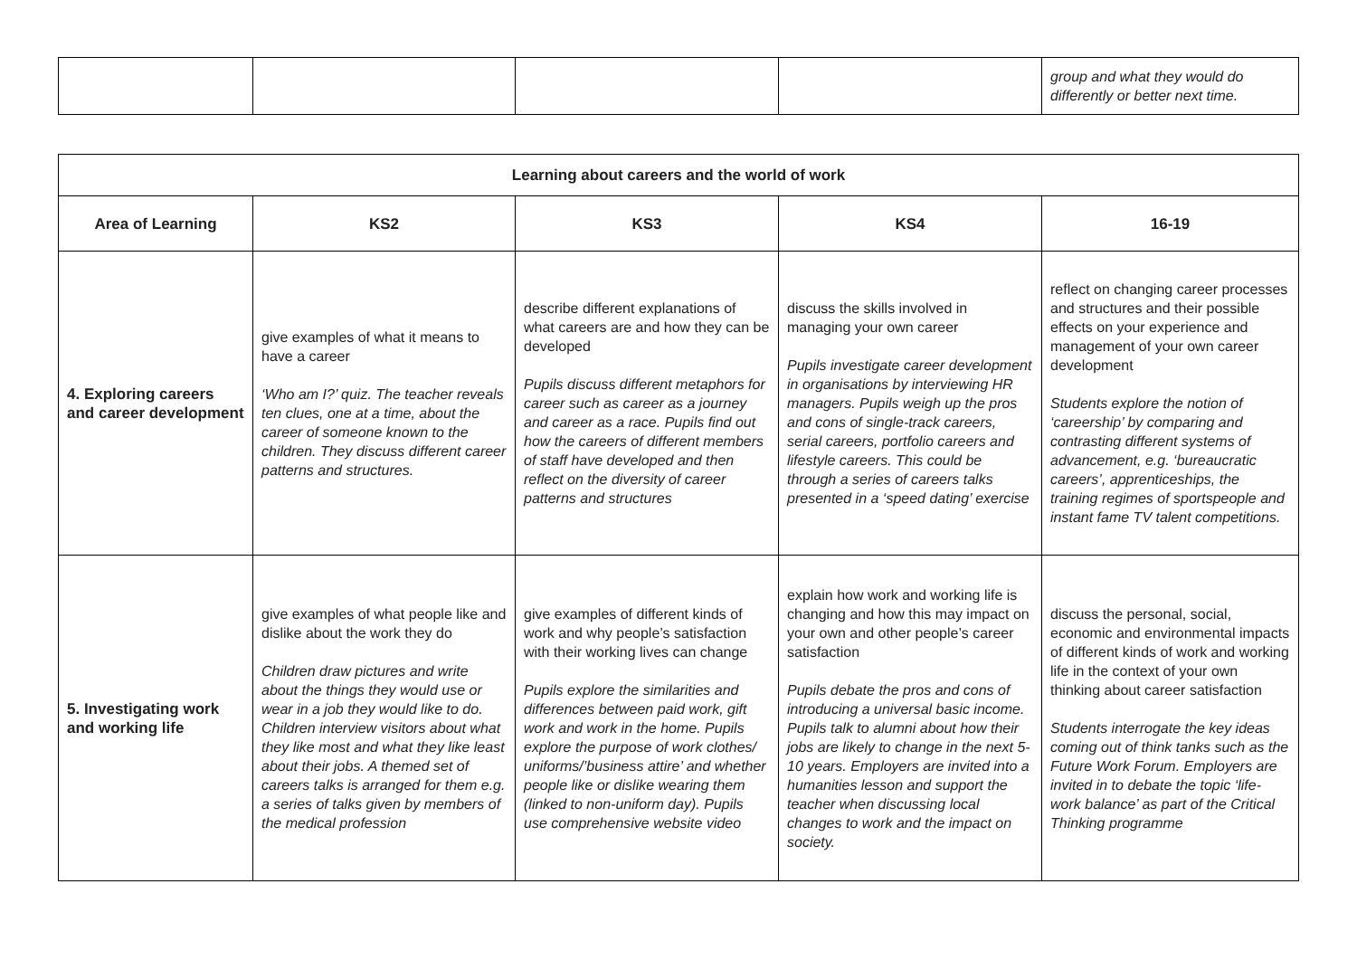| | | | | group and what they would do differently or better next time. |
| Learning about careers and the world of work | | | | |
| --- | --- | --- | --- | --- |
| Area of Learning | KS2 | KS3 | KS4 | 16-19 |
| 4. Exploring careers and career development | give examples of what it means to have a career ‘Who am I?’ quiz. The teacher reveals ten clues, one at a time, about the career of someone known to the children. They discuss different career patterns and structures. | describe different explanations of what careers are and how they can be developed Pupils discuss different metaphors for career such as career as a journey and career as a race. Pupils find out how the careers of different members of staff have developed and then reflect on the diversity of career patterns and structures | discuss the skills involved in managing your own career Pupils investigate career development in organisations by interviewing HR managers. Pupils weigh up the pros and cons of single-track careers, serial careers, portfolio careers and lifestyle careers. This could be through a series of careers talks presented in a ‘speed dating’ exercise | reflect on changing career processes and structures and their possible effects on your experience and management of your own career development Students explore the notion of ‘careership’ by comparing and contrasting different systems of advancement, e.g. ‘bureaucratic careers’, apprenticeships, the training regimes of sportspeople and instant fame TV talent competitions. |
| 5. Investigating work and working life | give examples of what people like and dislike about the work they do Children draw pictures and write about the things they would use or wear in a job they would like to do. Children interview visitors about what they like most and what they like least about their jobs. A themed set of careers talks is arranged for them e.g. a series of talks given by members of the medical profession | give examples of different kinds of work and why people’s satisfaction with their working lives can change Pupils explore the similarities and differences between paid work, gift work and work in the home. Pupils explore the purpose of work clothes/ uniforms/’business attire’ and whether people like or dislike wearing them (linked to non-uniform day). Pupils use comprehensive website video | explain how work and working life is changing and how this may impact on your own and other people’s career satisfaction Pupils debate the pros and cons of introducing a universal basic income. Pupils talk to alumni about how their jobs are likely to change in the next 5-10 years. Employers are invited into a humanities lesson and support the teacher when discussing local changes to work and the impact on society. | discuss the personal, social, economic and environmental impacts of different kinds of work and working life in the context of your own thinking about career satisfaction Students interrogate the key ideas coming out of think tanks such as the Future Work Forum. Employers are invited in to debate the topic ‘life-work balance’ as part of the Critical Thinking programme |